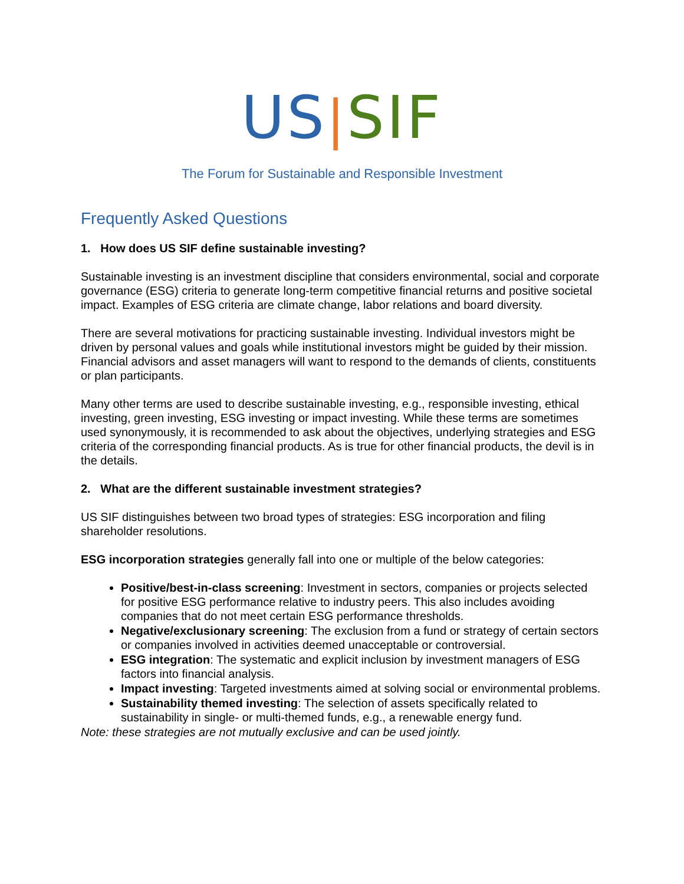US|SIF
The Forum for Sustainable and Responsible Investment
Frequently Asked Questions
1. How does US SIF define sustainable investing?
Sustainable investing is an investment discipline that considers environmental, social and corporate governance (ESG) criteria to generate long-term competitive financial returns and positive societal impact. Examples of ESG criteria are climate change, labor relations and board diversity.
There are several motivations for practicing sustainable investing. Individual investors might be driven by personal values and goals while institutional investors might be guided by their mission. Financial advisors and asset managers will want to respond to the demands of clients, constituents or plan participants.
Many other terms are used to describe sustainable investing, e.g., responsible investing, ethical investing, green investing, ESG investing or impact investing. While these terms are sometimes used synonymously, it is recommended to ask about the objectives, underlying strategies and ESG criteria of the corresponding financial products. As is true for other financial products, the devil is in the details.
2. What are the different sustainable investment strategies?
US SIF distinguishes between two broad types of strategies: ESG incorporation and filing shareholder resolutions.
ESG incorporation strategies generally fall into one or multiple of the below categories:
Positive/best-in-class screening: Investment in sectors, companies or projects selected for positive ESG performance relative to industry peers. This also includes avoiding companies that do not meet certain ESG performance thresholds.
Negative/exclusionary screening: The exclusion from a fund or strategy of certain sectors or companies involved in activities deemed unacceptable or controversial.
ESG integration: The systematic and explicit inclusion by investment managers of ESG factors into financial analysis.
Impact investing: Targeted investments aimed at solving social or environmental problems.
Sustainability themed investing: The selection of assets specifically related to sustainability in single- or multi-themed funds, e.g., a renewable energy fund.
Note: these strategies are not mutually exclusive and can be used jointly.